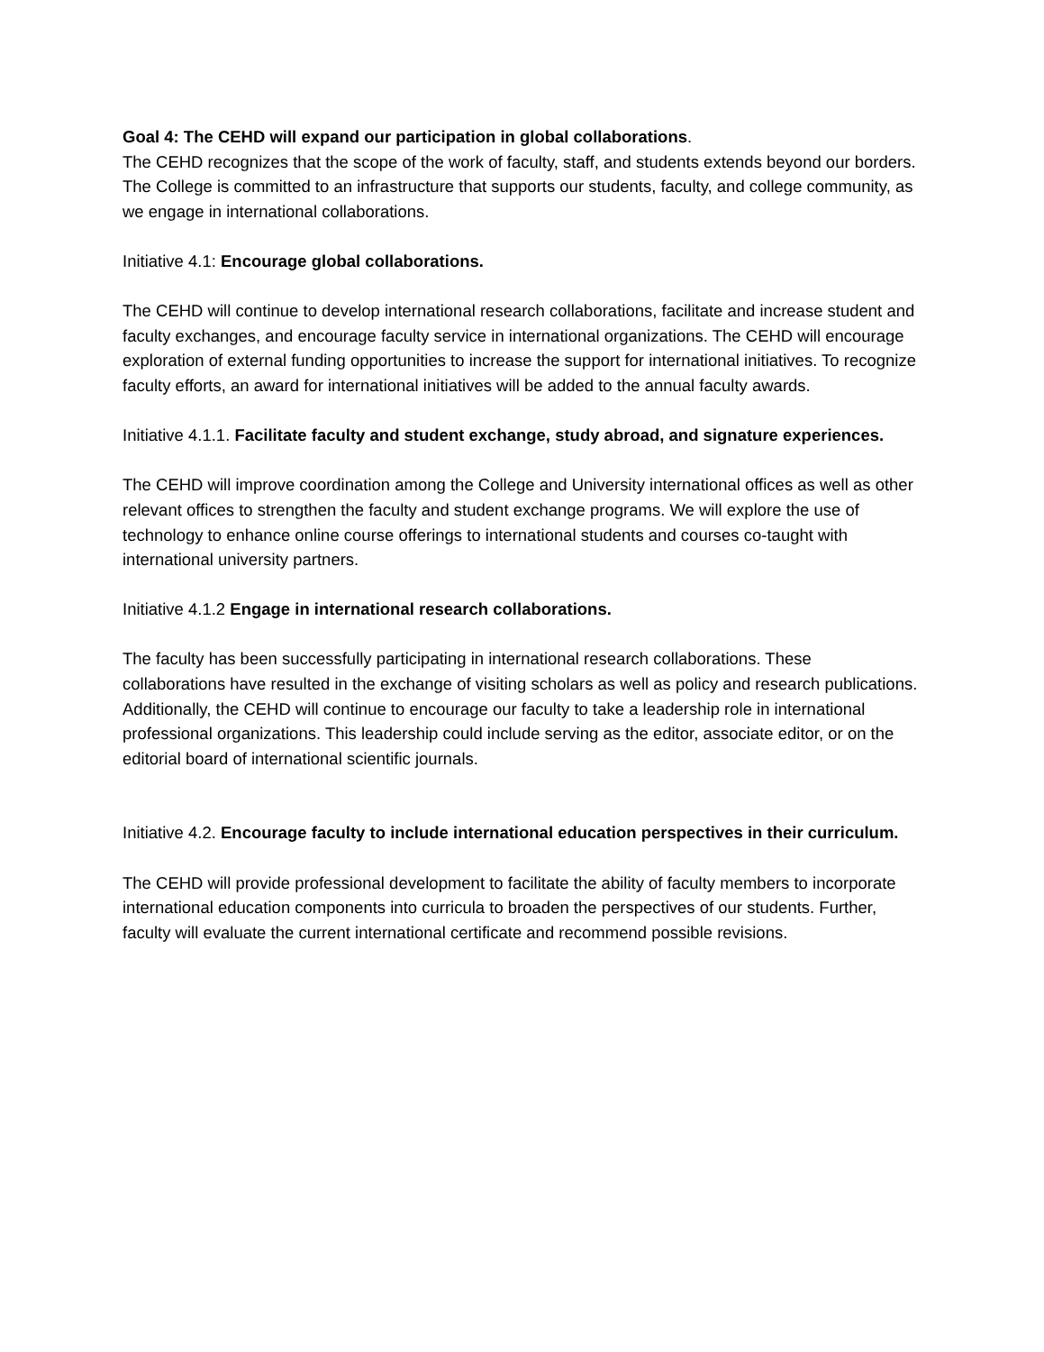Goal 4: The CEHD will expand our participation in global collaborations.
The CEHD recognizes that the scope of the work of faculty, staff, and students extends beyond our borders. The College is committed to an infrastructure that supports our students, faculty, and college community, as we engage in international collaborations.
Initiative 4.1: Encourage global collaborations.
The CEHD will continue to develop international research collaborations, facilitate and increase student and faculty exchanges, and encourage faculty service in international organizations. The CEHD will encourage exploration of external funding opportunities to increase the support for international initiatives. To recognize faculty efforts, an award for international initiatives will be added to the annual faculty awards.
Initiative 4.1.1. Facilitate faculty and student exchange, study abroad, and signature experiences.
The CEHD will improve coordination among the College and University international offices as well as other relevant offices to strengthen the faculty and student exchange programs. We will explore the use of technology to enhance online course offerings to international students and courses co-taught with international university partners.
Initiative 4.1.2 Engage in international research collaborations.
The faculty has been successfully participating in international research collaborations. These collaborations have resulted in the exchange of visiting scholars as well as policy and research publications. Additionally, the CEHD will continue to encourage our faculty to take a leadership role in international professional organizations. This leadership could include serving as the editor, associate editor, or on the editorial board of international scientific journals.
Initiative 4.2. Encourage faculty to include international education perspectives in their curriculum.
The CEHD will provide professional development to facilitate the ability of faculty members to incorporate international education components into curricula to broaden the perspectives of our students. Further, faculty will evaluate the current international certificate and recommend possible revisions.